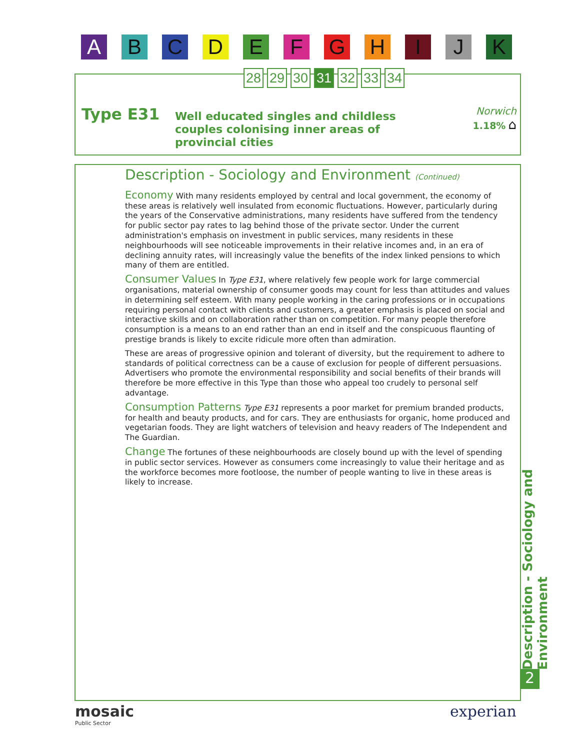A B C D E F G H I J K
28 29 30 31 32 33 34
Type E31
Well educated singles and childless couples colonising inner areas of provincial cities
Norwich
1.18% ⌂
Description - Sociology and Environment (Continued)
Economy With many residents employed by central and local government, the economy of these areas is relatively well insulated from economic fluctuations. However, particularly during the years of the Conservative administrations, many residents have suffered from the tendency for public sector pay rates to lag behind those of the private sector. Under the current administration's emphasis on investment in public services, many residents in these neighbourhoods will see noticeable improvements in their relative incomes and, in an era of declining annuity rates, will increasingly value the benefits of the index linked pensions to which many of them are entitled.
Consumer Values In Type E31, where relatively few people work for large commercial organisations, material ownership of consumer goods may count for less than attitudes and values in determining self esteem. With many people working in the caring professions or in occupations requiring personal contact with clients and customers, a greater emphasis is placed on social and interactive skills and on collaboration rather than on competition. For many people therefore consumption is a means to an end rather than an end in itself and the conspicuous flaunting of prestige brands is likely to excite ridicule more often than admiration.
These are areas of progressive opinion and tolerant of diversity, but the requirement to adhere to standards of political correctness can be a cause of exclusion for people of different persuasions. Advertisers who promote the environmental responsibility and social benefits of their brands will therefore be more effective in this Type than those who appeal too crudely to personal self advantage.
Consumption Patterns Type E31 represents a poor market for premium branded products, for health and beauty products, and for cars. They are enthusiasts for organic, home produced and vegetarian foods. They are light watchers of television and heavy readers of The Independent and The Guardian.
Change The fortunes of these neighbourhoods are closely bound up with the level of spending in public sector services. However as consumers come increasingly to value their heritage and as the workforce becomes more footloose, the number of people wanting to live in these areas is likely to increase.
Description - Sociology and Environment
2
mosaic
Public Sector
experian